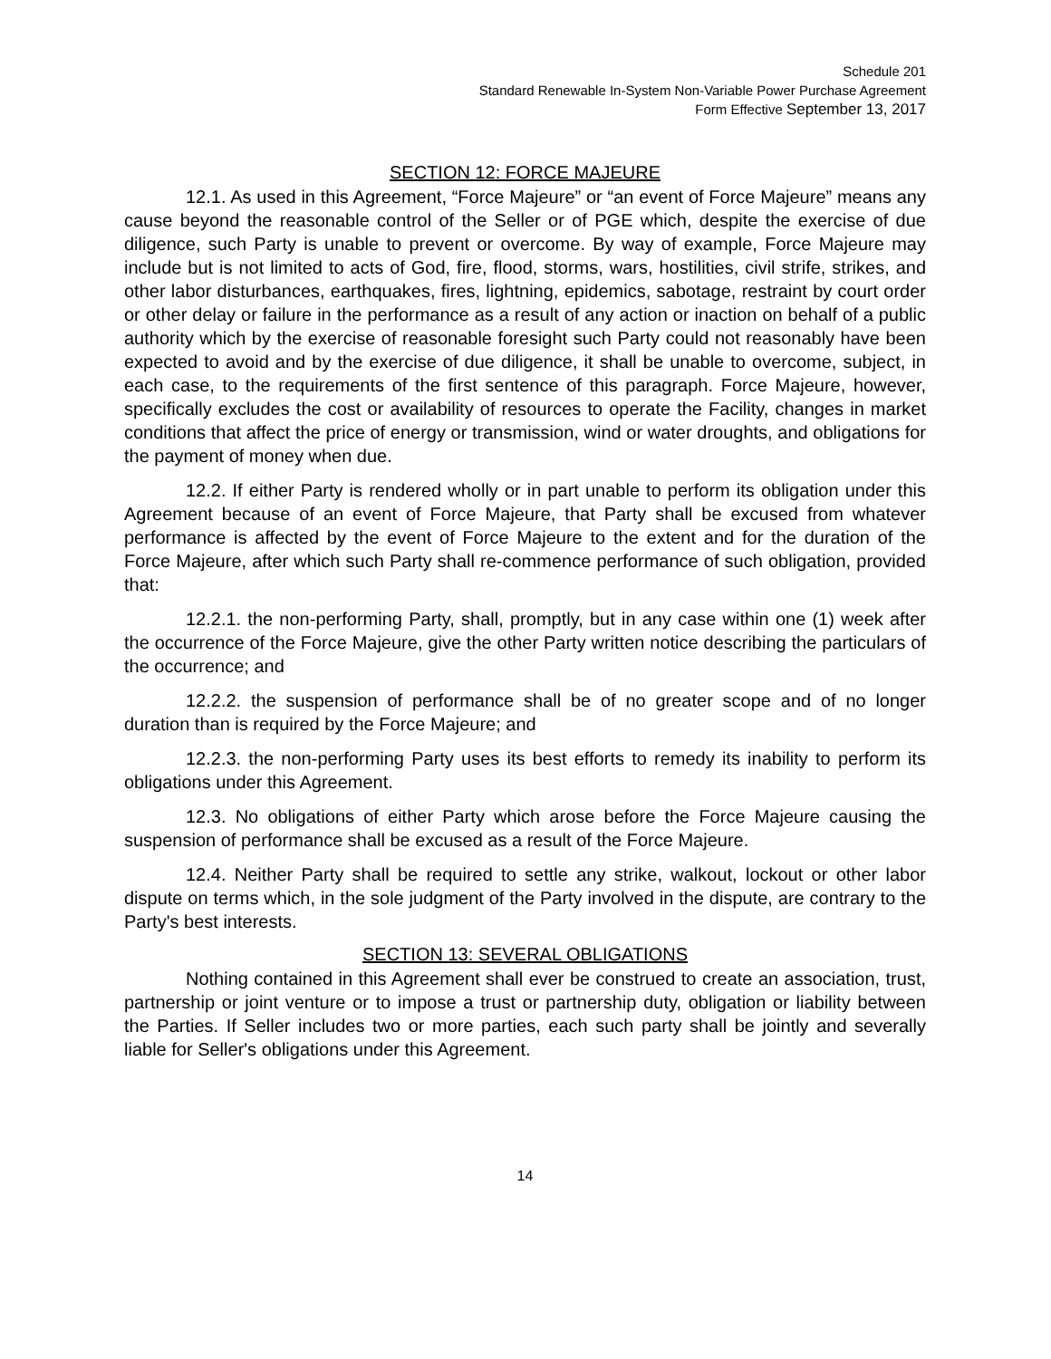Schedule 201
Standard Renewable In-System Non-Variable Power Purchase Agreement
Form Effective September 13, 2017
SECTION 12: FORCE MAJEURE
12.1. As used in this Agreement, “Force Majeure” or “an event of Force Majeure” means any cause beyond the reasonable control of the Seller or of PGE which, despite the exercise of due diligence, such Party is unable to prevent or overcome. By way of example, Force Majeure may include but is not limited to acts of God, fire, flood, storms, wars, hostilities, civil strife, strikes, and other labor disturbances, earthquakes, fires, lightning, epidemics, sabotage, restraint by court order or other delay or failure in the performance as a result of any action or inaction on behalf of a public authority which by the exercise of reasonable foresight such Party could not reasonably have been expected to avoid and by the exercise of due diligence, it shall be unable to overcome, subject, in each case, to the requirements of the first sentence of this paragraph. Force Majeure, however, specifically excludes the cost or availability of resources to operate the Facility, changes in market conditions that affect the price of energy or transmission, wind or water droughts, and obligations for the payment of money when due.
12.2. If either Party is rendered wholly or in part unable to perform its obligation under this Agreement because of an event of Force Majeure, that Party shall be excused from whatever performance is affected by the event of Force Majeure to the extent and for the duration of the Force Majeure, after which such Party shall re-commence performance of such obligation, provided that:
12.2.1. the non-performing Party, shall, promptly, but in any case within one (1) week after the occurrence of the Force Majeure, give the other Party written notice describing the particulars of the occurrence; and
12.2.2. the suspension of performance shall be of no greater scope and of no longer duration than is required by the Force Majeure; and
12.2.3. the non-performing Party uses its best efforts to remedy its inability to perform its obligations under this Agreement.
12.3. No obligations of either Party which arose before the Force Majeure causing the suspension of performance shall be excused as a result of the Force Majeure.
12.4. Neither Party shall be required to settle any strike, walkout, lockout or other labor dispute on terms which, in the sole judgment of the Party involved in the dispute, are contrary to the Party's best interests.
SECTION 13: SEVERAL OBLIGATIONS
Nothing contained in this Agreement shall ever be construed to create an association, trust, partnership or joint venture or to impose a trust or partnership duty, obligation or liability between the Parties. If Seller includes two or more parties, each such party shall be jointly and severally liable for Seller's obligations under this Agreement.
14